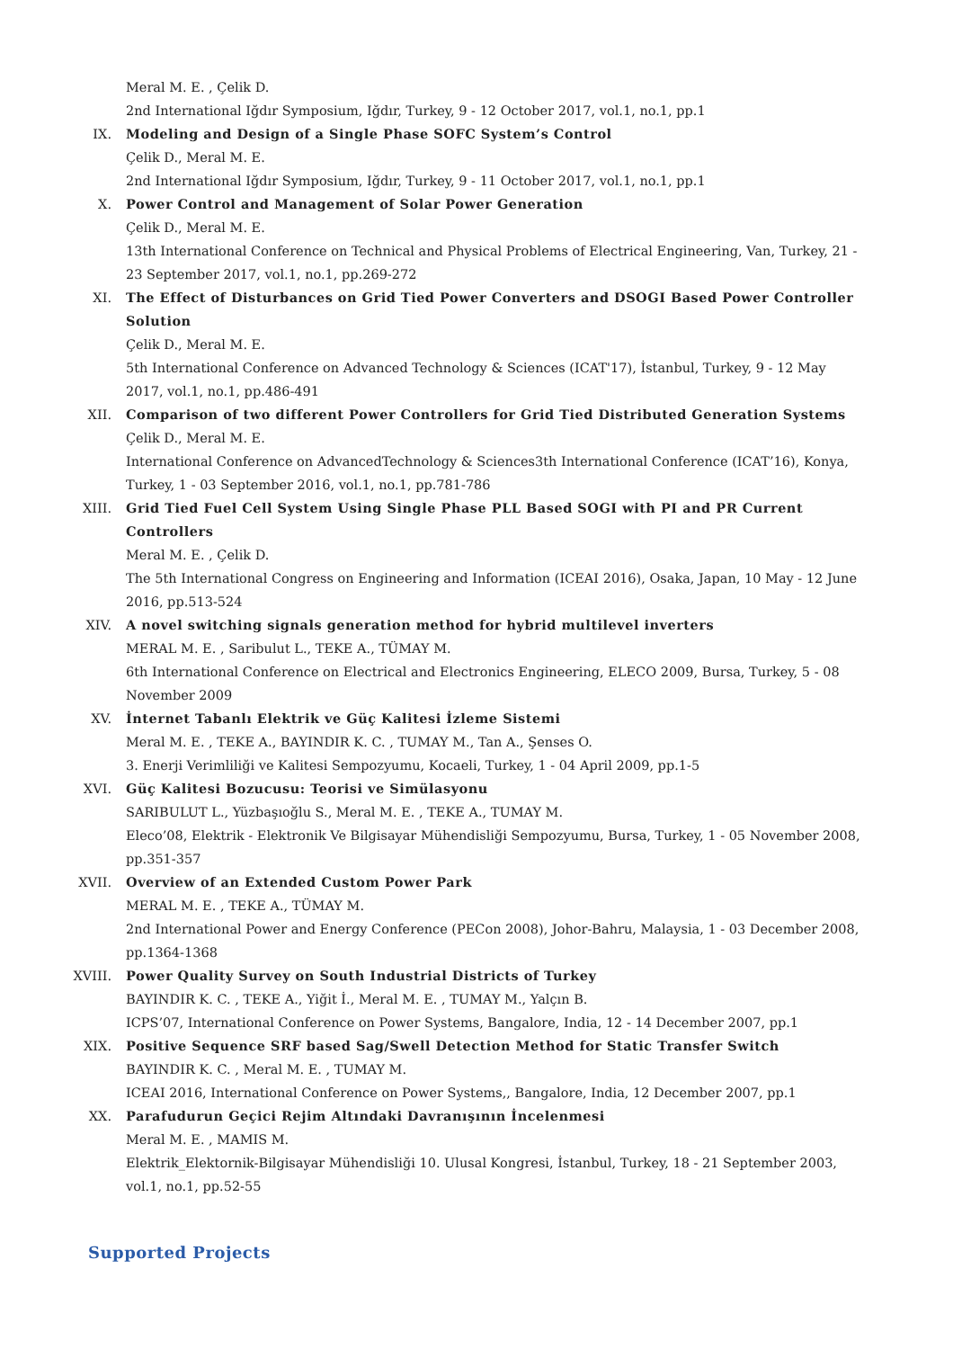Meral M. E. , Çelik D.
2nd International Iğdır Symposium, Iğdır, Turkey, 9 - 12 October 2017, vol.1, no.1, pp.1
IX. Modeling and Design of a Single Phase SOFC System’s Control
Çelik D., Meral M. E.
2nd International Iğdır Symposium, Iğdır, Turkey, 9 - 11 October 2017, vol.1, no.1, pp.1
X. Power Control and Management of Solar Power Generation
Çelik D., Meral M. E.
13th International Conference on Technical and Physical Problems of Electrical Engineering, Van, Turkey, 21 - 23 September 2017, vol.1, no.1, pp.269-272
XI. The Effect of Disturbances on Grid Tied Power Converters and DSOGI Based Power Controller Solution
Çelik D., Meral M. E.
5th International Conference on Advanced Technology & Sciences (ICAT'17), İstanbul, Turkey, 9 - 12 May 2017, vol.1, no.1, pp.486-491
XII. Comparison of two different Power Controllers for Grid Tied Distributed Generation Systems
Çelik D., Meral M. E.
International Conference on AdvancedTechnology & Sciences3th International Conference (ICAT’16), Konya, Turkey, 1 - 03 September 2016, vol.1, no.1, pp.781-786
XIII. Grid Tied Fuel Cell System Using Single Phase PLL Based SOGI with PI and PR Current Controllers
Meral M. E. , Çelik D.
The 5th International Congress on Engineering and Information (ICEAI 2016), Osaka, Japan, 10 May - 12 June 2016, pp.513-524
XIV. A novel switching signals generation method for hybrid multilevel inverters
MERAL M. E. , Saribulut L., TEKE A., TÜMAY M.
6th International Conference on Electrical and Electronics Engineering, ELECO 2009, Bursa, Turkey, 5 - 08 November 2009
XV. İnternet Tabanlı Elektrik ve Güç Kalitesi İzleme Sistemi
Meral M. E. , TEKE A., BAYINDIR K. C. , TUMAY M., Tan A., Şenses O.
3. Enerji Verimliliği ve Kalitesi Sempozyumu, Kocaeli, Turkey, 1 - 04 April 2009, pp.1-5
XVI. Güç Kalitesi Bozucusu: Teorisi ve Simülasyonu
SARIBULUT L., Yüzbaşıoğlu S., Meral M. E. , TEKE A., TUMAY M.
Eleco’08, Elektrik - Elektronik Ve Bilgisayar Mühendisliği Sempozyumu, Bursa, Turkey, 1 - 05 November 2008, pp.351-357
XVII. Overview of an Extended Custom Power Park
MERAL M. E. , TEKE A., TÜMAY M.
2nd International Power and Energy Conference (PECon 2008), Johor-Bahru, Malaysia, 1 - 03 December 2008, pp.1364-1368
XVIII. Power Quality Survey on South Industrial Districts of Turkey
BAYINDIR K. C. , TEKE A., Yiğit İ., Meral M. E. , TUMAY M., Yalçın B.
ICPS’07, International Conference on Power Systems, Bangalore, India, 12 - 14 December 2007, pp.1
XIX. Positive Sequence SRF based Sag/Swell Detection Method for Static Transfer Switch
BAYINDIR K. C. , Meral M. E. , TUMAY M.
ICEAI 2016, International Conference on Power Systems,, Bangalore, India, 12 December 2007, pp.1
XX. Parafudurun Geçici Rejim Altındaki Davranışının İncelenmesi
Meral M. E. , MAMIS M.
Elektrik_Elektornik-Bilgisayar Mühendisliği 10. Ulusal Kongresi, İstanbul, Turkey, 18 - 21 September 2003, vol.1, no.1, pp.52-55
Supported Projects